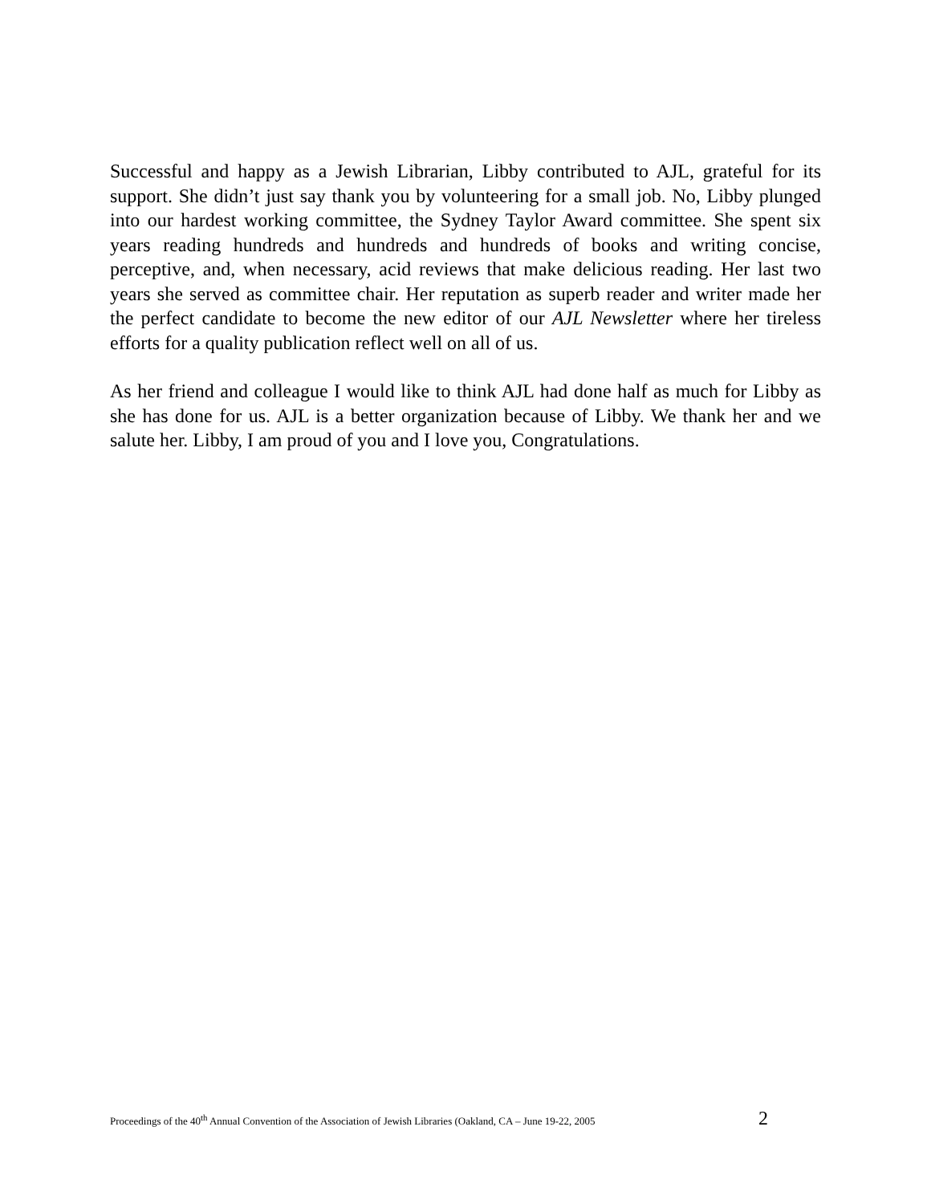Successful and happy as a Jewish Librarian, Libby contributed to AJL, grateful for its support. She didn’t just say thank you by volunteering for a small job. No, Libby plunged into our hardest working committee, the Sydney Taylor Award committee. She spent six years reading hundreds and hundreds and hundreds of books and writing concise, perceptive, and, when necessary, acid reviews that make delicious reading. Her last two years she served as committee chair. Her reputation as superb reader and writer made her the perfect candidate to become the new editor of our AJL Newsletter where her tireless efforts for a quality publication reflect well on all of us.
As her friend and colleague I would like to think AJL had done half as much for Libby as she has done for us. AJL is a better organization because of Libby. We thank her and we salute her. Libby, I am proud of you and I love you, Congratulations.
Proceedings of the 40<sup>th</sup> Annual Convention of the Association of Jewish Libraries (Oakland, CA – June 19-22, 2005 2